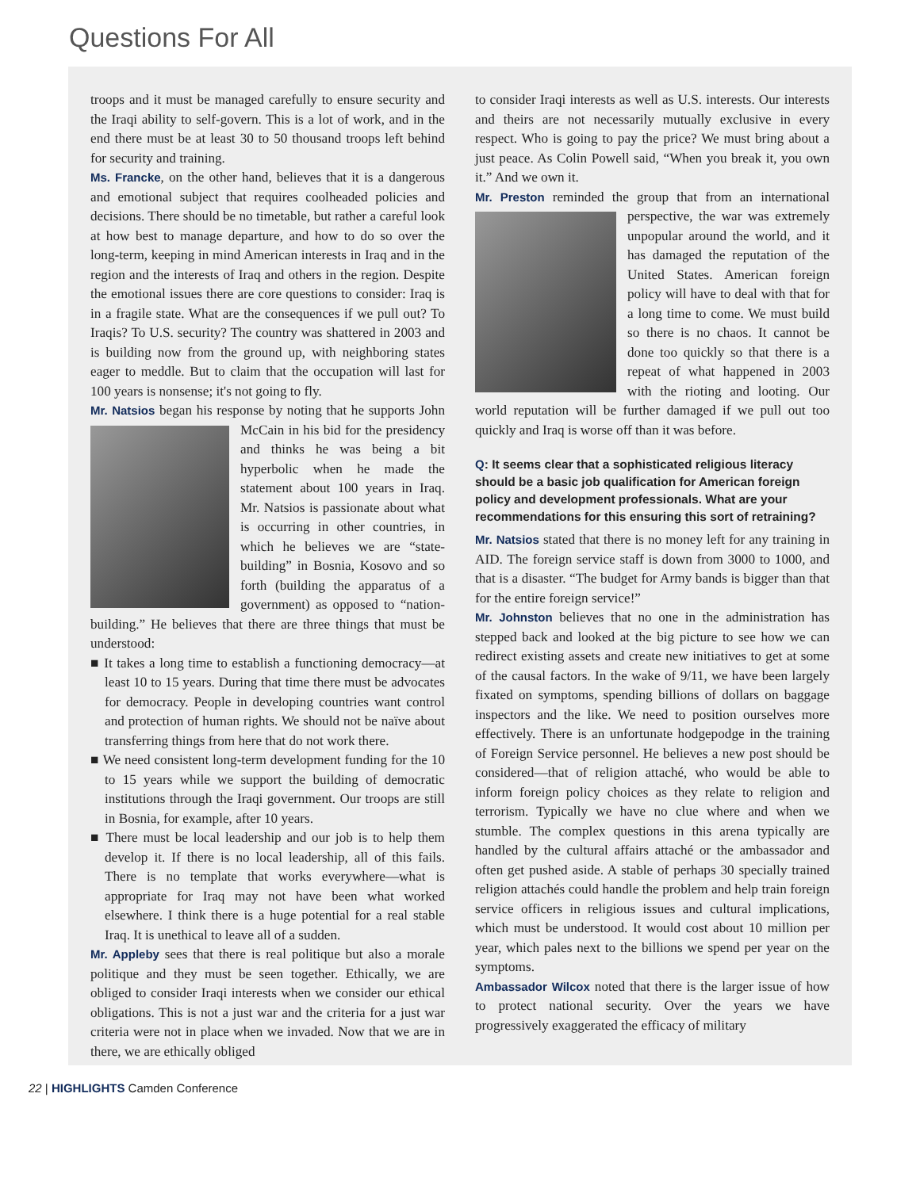Questions For All
troops and it must be managed carefully to ensure security and the Iraqi ability to self-govern. This is a lot of work, and in the end there must be at least 30 to 50 thousand troops left behind for security and training.
Ms. Francke, on the other hand, believes that it is a dangerous and emotional subject that requires coolheaded policies and decisions. There should be no timetable, but rather a careful look at how best to manage departure, and how to do so over the long-term, keeping in mind American interests in Iraq and in the region and the interests of Iraq and others in the region. Despite the emotional issues there are core questions to consider: Iraq is in a fragile state. What are the consequences if we pull out? To Iraqis? To U.S. security? The country was shattered in 2003 and is building now from the ground up, with neighboring states eager to meddle. But to claim that the occupation will last for 100 years is nonsense; it's not going to fly.
Mr. Natsios began his response by noting that he supports John McCain in his bid for the presidency and thinks he was being a bit hyperbolic when he made the statement about 100 years in Iraq. Mr. Natsios is passionate about what is occurring in other countries, in which he believes we are “state-building” in Bosnia, Kosovo and so forth (building the apparatus of a government) as opposed to “nation-building.” He believes that there are three things that must be understood:
■ It takes a long time to establish a functioning democracy—at least 10 to 15 years. During that time there must be advocates for democracy. People in developing countries want control and protection of human rights. We should not be naïve about transferring things from here that do not work there.
■ We need consistent long-term development funding for the 10 to 15 years while we support the building of democratic institutions through the Iraqi government. Our troops are still in Bosnia, for example, after 10 years.
■ There must be local leadership and our job is to help them develop it. If there is no local leadership, all of this fails. There is no template that works everywhere—what is appropriate for Iraq may not have been what worked elsewhere. I think there is a huge potential for a real stable Iraq. It is unethical to leave all of a sudden.
Mr. Appleby sees that there is real politique but also a morale politique and they must be seen together. Ethically, we are obliged to consider Iraqi interests when we consider our ethical obligations. This is not a just war and the criteria for a just war criteria were not in place when we invaded. Now that we are in there, we are ethically obliged
to consider Iraqi interests as well as U.S. interests. Our interests and theirs are not necessarily mutually exclusive in every respect. Who is going to pay the price? We must bring about a just peace. As Colin Powell said, “When you break it, you own it.” And we own it.
Mr. Preston reminded the group that from an international perspective, the war was extremely unpopular around the world, and it has damaged the reputation of the United States. American foreign policy will have to deal with that for a long time to come. We must build so there is no chaos. It cannot be done too quickly so that there is a repeat of what happened in 2003 with the rioting and looting. Our world reputation will be further damaged if we pull out too quickly and Iraq is worse off than it was before.
Q: It seems clear that a sophisticated religious literacy should be a basic job qualification for American foreign policy and development professionals. What are your recommendations for this ensuring this sort of retraining?
Mr. Natsios stated that there is no money left for any training in AID. The foreign service staff is down from 3000 to 1000, and that is a disaster. “The budget for Army bands is bigger than that for the entire foreign service!”
Mr. Johnston believes that no one in the administration has stepped back and looked at the big picture to see how we can redirect existing assets and create new initiatives to get at some of the causal factors. In the wake of 9/11, we have been largely fixated on symptoms, spending billions of dollars on baggage inspectors and the like. We need to position ourselves more effectively. There is an unfortunate hodgepodge in the training of Foreign Service personnel. He believes a new post should be considered—that of religion attaché, who would be able to inform foreign policy choices as they relate to religion and terrorism. Typically we have no clue where and when we stumble. The complex questions in this arena typically are handled by the cultural affairs attaché or the ambassador and often get pushed aside. A stable of perhaps 30 specially trained religion attachés could handle the problem and help train foreign service officers in religious issues and cultural implications, which must be understood. It would cost about 10 million per year, which pales next to the billions we spend per year on the symptoms.
Ambassador Wilcox noted that there is the larger issue of how to protect national security. Over the years we have progressively exaggerated the efficacy of military
22 | HIGHLIGHTS Camden Conference